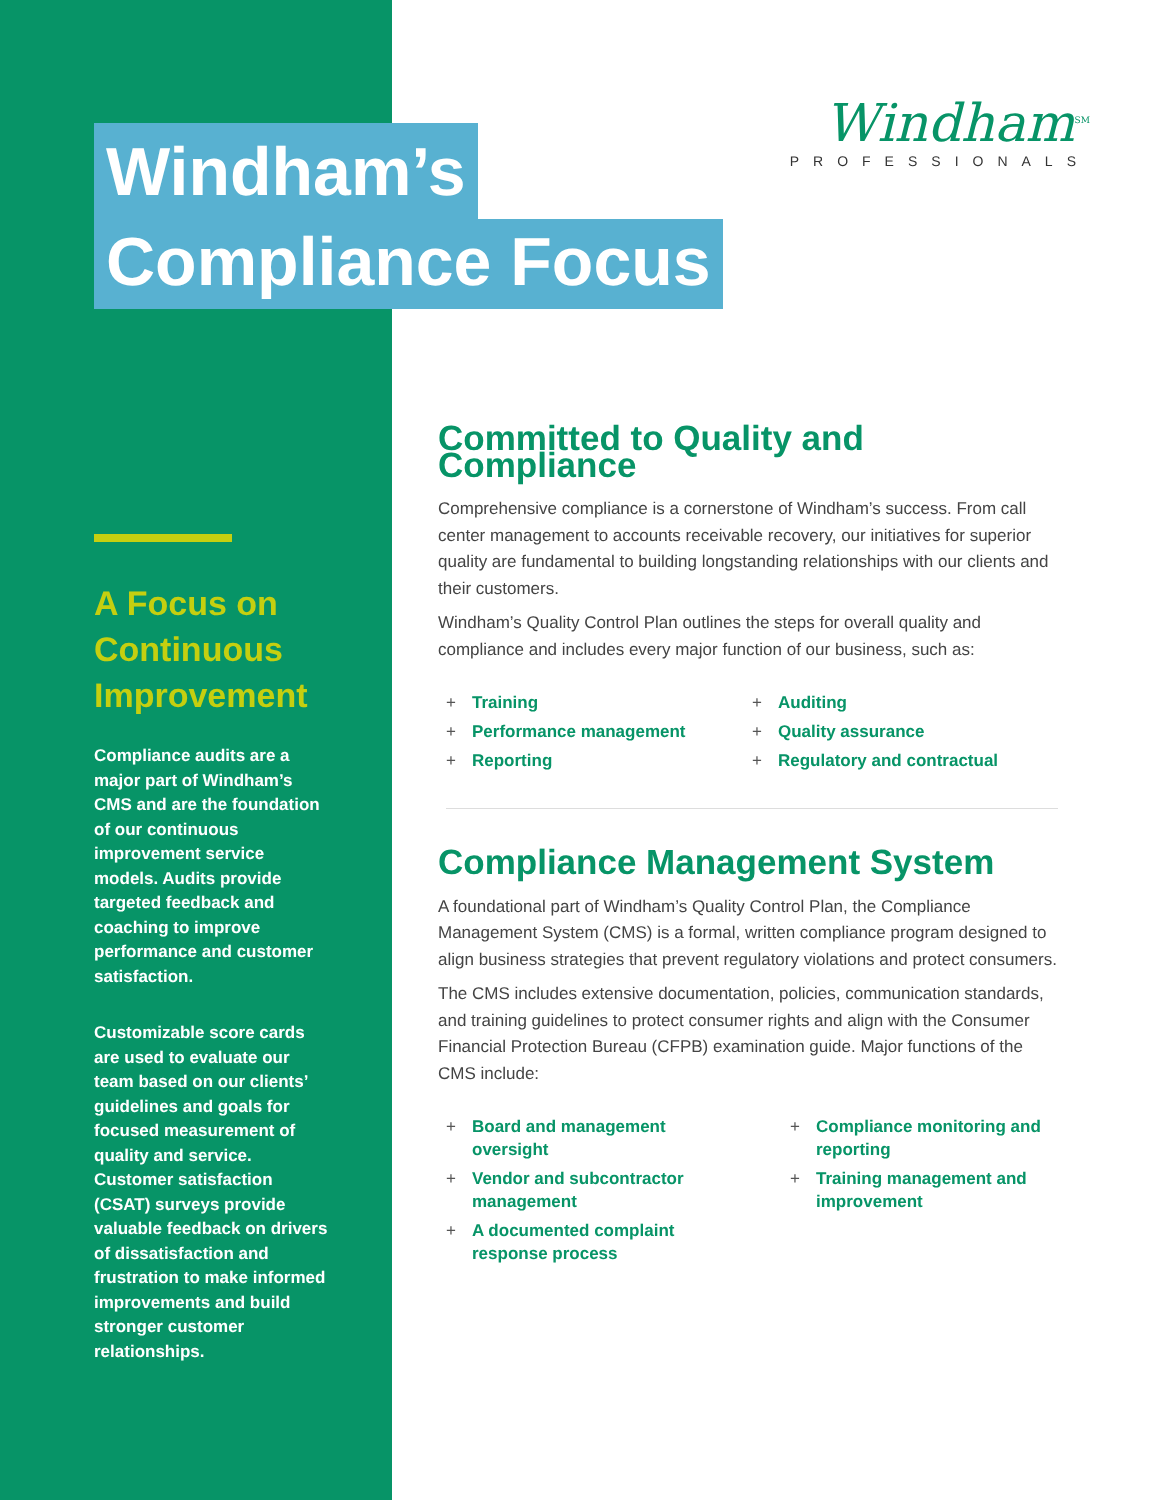Windham<sup>SM</sup>
PROFESSIONALS
Windham’s
Compliance Focus
A Focus on Continuous Improvement
Compliance audits are a major part of Windham’s CMS and are the foundation of our continuous improvement service models. Audits provide targeted feedback and coaching to improve performance and customer satisfaction.
Customizable score cards are used to evaluate our team based on our clients’ guidelines and goals for focused measurement of quality and service. Customer satisfaction (CSAT) surveys provide valuable feedback on drivers of dissatisfaction and frustration to make informed improvements and build stronger customer relationships.
Committed to Quality and Compliance
Comprehensive compliance is a cornerstone of Windham’s success. From call center management to accounts receivable recovery, our initiatives for superior quality are fundamental to building longstanding relationships with our clients and their customers.
Windham’s Quality Control Plan outlines the steps for overall quality and compliance and includes every major function of our business, such as:
+ Training
+ Performance management
+ Reporting
+ Auditing
+ Quality assurance
+ Regulatory and contractual
Compliance Management System
A foundational part of Windham’s Quality Control Plan, the Compliance Management System (CMS) is a formal, written compliance program designed to align business strategies that prevent regulatory violations and protect consumers.
The CMS includes extensive documentation, policies, communication standards, and training guidelines to protect consumer rights and align with the Consumer Financial Protection Bureau (CFPB) examination guide. Major functions of the CMS include:
+ Board and management oversight
+ Vendor and subcontractor management
+ A documented complaint response process
+ Compliance monitoring and reporting
+ Training management and improvement